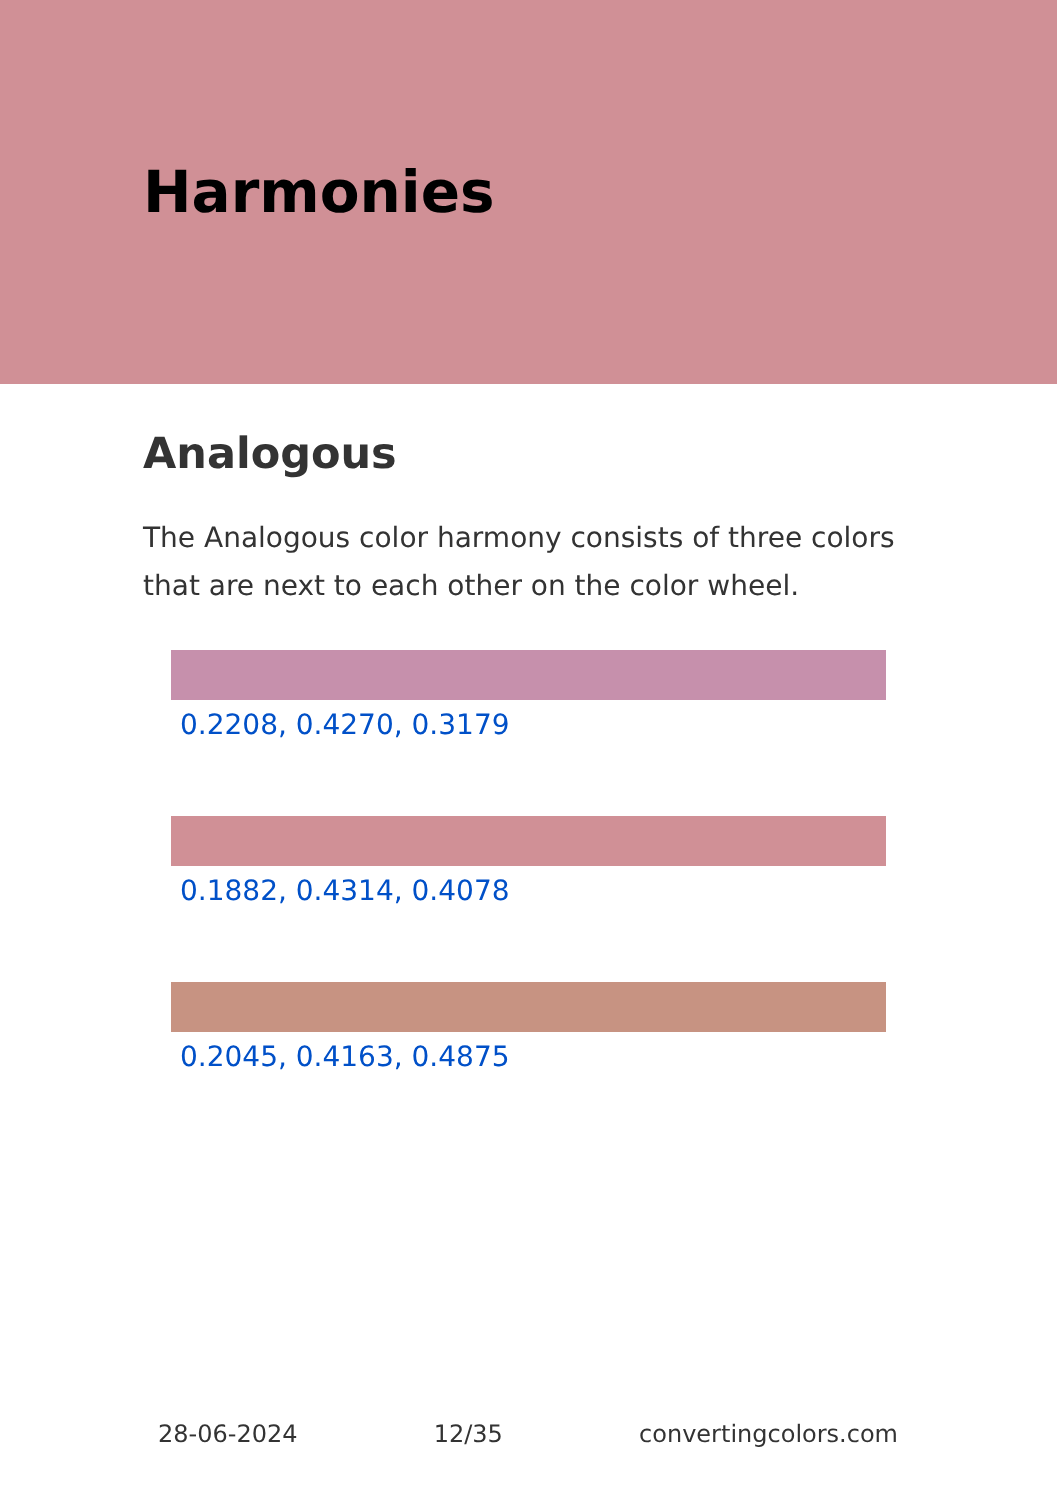Harmonies
Analogous
The Analogous color harmony consists of three colors that are next to each other on the color wheel.
0.2208, 0.4270, 0.3179
0.1882, 0.4314, 0.4078
0.2045, 0.4163, 0.4875
28-06-2024 12/35 convertingcolors.com